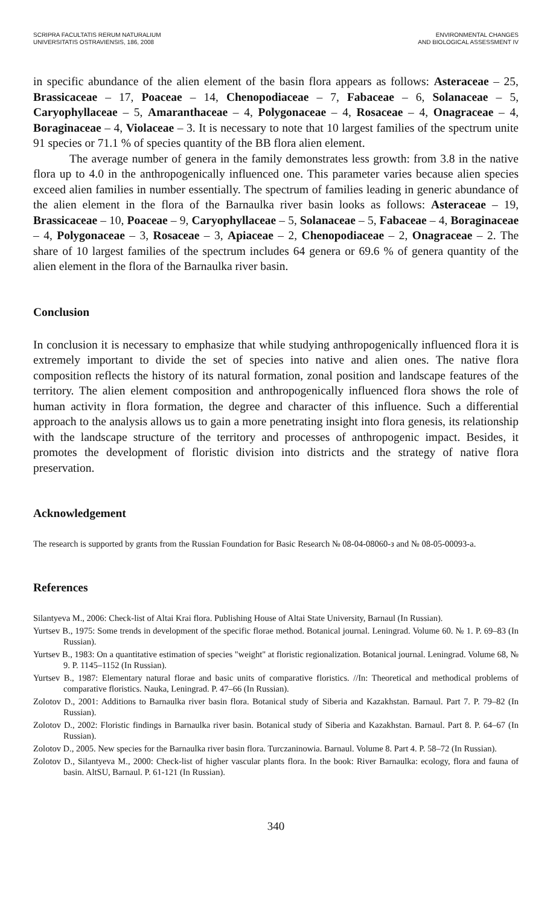SCRIPRA FACULTATIS RERUM NATURALIUM
UNIVERSITATIS OSTRAVIENSIS, 186, 2008
ENVIRONMENTAL CHANGES
AND BIOLOGICAL ASSESSMENT IV
in specific abundance of the alien element of the basin flora appears as follows: Asteraceae – 25, Brassicaceae – 17, Poaceae – 14, Chenopodiaceae – 7, Fabaceae – 6, Solanaceae – 5, Caryophyllaceae – 5, Amaranthaceae – 4, Polygonaceae – 4, Rosaceae – 4, Onagraceae – 4, Boraginaceae – 4, Violaceae – 3. It is necessary to note that 10 largest families of the spectrum unite 91 species or 71.1 % of species quantity of the BB flora alien element.
The average number of genera in the family demonstrates less growth: from 3.8 in the native flora up to 4.0 in the anthropogenically influenced one. This parameter varies because alien species exceed alien families in number essentially. The spectrum of families leading in generic abundance of the alien element in the flora of the Barnaulka river basin looks as follows: Asteraceae – 19, Brassicaceae – 10, Poaceae – 9, Caryophyllaceae – 5, Solanaceae – 5, Fabaceae – 4, Boraginaceae – 4, Polygonaceae – 3, Rosaceae – 3, Apiaceae – 2, Chenopodiaceae – 2, Onagraceae – 2. The share of 10 largest families of the spectrum includes 64 genera or 69.6 % of genera quantity of the alien element in the flora of the Barnaulka river basin.
Conclusion
In conclusion it is necessary to emphasize that while studying anthropogenically influenced flora it is extremely important to divide the set of species into native and alien ones. The native flora composition reflects the history of its natural formation, zonal position and landscape features of the territory. The alien element composition and anthropogenically influenced flora shows the role of human activity in flora formation, the degree and character of this influence. Such a differential approach to the analysis allows us to gain a more penetrating insight into flora genesis, its relationship with the landscape structure of the territory and processes of anthropogenic impact. Besides, it promotes the development of floristic division into districts and the strategy of native flora preservation.
Acknowledgement
The research is supported by grants from the Russian Foundation for Basic Research № 08-04-08060-з and № 08-05-00093-a.
References
Silantyeva M., 2006: Check-list of Altai Krai flora. Publishing House of Altai State University, Barnaul (In Russian).
Yurtsev B., 1975: Some trends in development of the specific florae method. Botanical journal. Leningrad. Volume 60. № 1. P. 69–83 (In Russian).
Yurtsev B., 1983: On a quantitative estimation of species "weight" at floristic regionalization. Botanical journal. Leningrad. Volume 68, № 9. P. 1145–1152 (In Russian).
Yurtsev B., 1987: Elementary natural florae and basic units of comparative floristics. //In: Theoretical and methodical problems of comparative floristics. Nauka, Leningrad. P. 47–66 (In Russian).
Zolotov D., 2001: Additions to Barnaulka river basin flora. Botanical study of Siberia and Kazakhstan. Barnaul. Part 7. P. 79–82 (In Russian).
Zolotov D., 2002: Floristic findings in Barnaulka river basin. Botanical study of Siberia and Kazakhstan. Barnaul. Part 8. P. 64–67 (In Russian).
Zolotov D., 2005. New species for the Barnaulka river basin flora. Turczaninowia. Barnaul. Volume 8. Part 4. P. 58–72 (In Russian).
Zolotov D., Silantyeva M., 2000: Check-list of higher vascular plants flora. In the book: River Barnaulka: ecology, flora and fauna of basin. AltSU, Barnaul. P. 61-121 (In Russian).
340